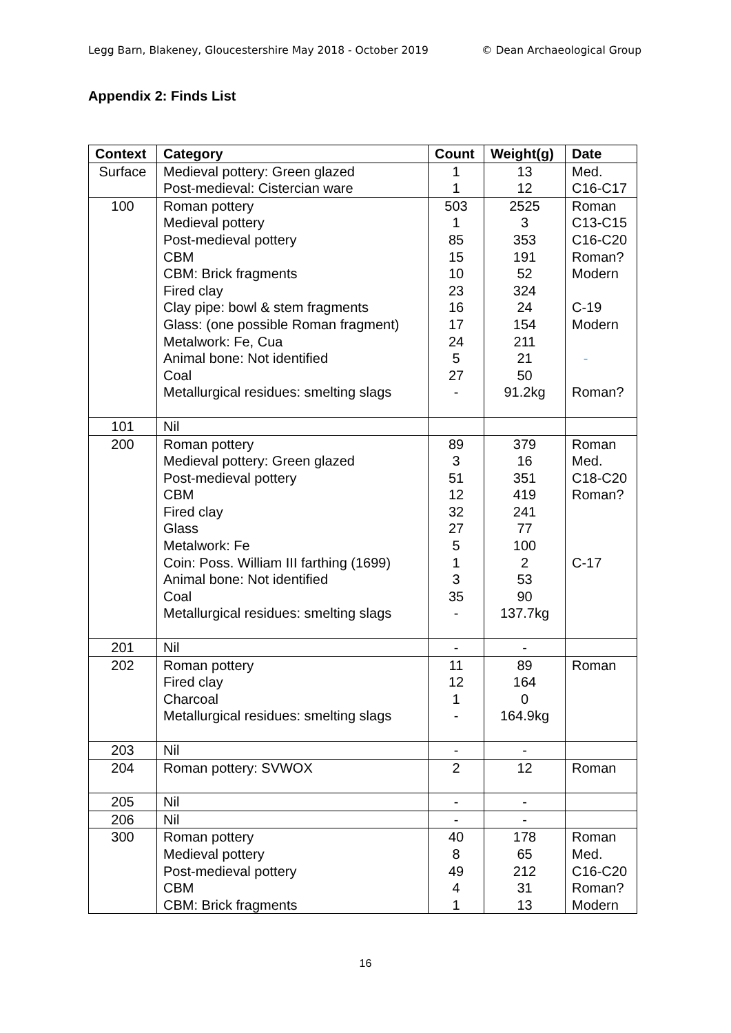Legg Barn, Blakeney, Gloucestershire May 2018 - October 2019 © Dean Archaeological Group
Appendix 2: Finds List
| Context | Category | Count | Weight(g) | Date |
| --- | --- | --- | --- | --- |
| Surface | Medieval pottery: Green glazed Post-medieval: Cistercian ware | 1 1 | 13 12 | Med. C16-C17 |
| 100 | Roman pottery Medieval pottery Post-medieval pottery CBM CBM: Brick fragments Fired clay Clay pipe: bowl & stem fragments Glass: (one possible Roman fragment) Metalwork: Fe, Cua Animal bone: Not identified Coal Metallurgical residues: smelting slags | 503 1 85 15 10 23 16 17 24 5 27 - | 2525 3 353 191 52 324 24 154 211 21 50 91.2kg | Roman C13-C15 C16-C20 Roman? Modern C-19 Modern - Roman? |
| 101 | Nil | | | |
| 200 | Roman pottery Medieval pottery: Green glazed Post-medieval pottery CBM Fired clay Glass Metalwork: Fe Coin: Poss. William III farthing (1699) Animal bone: Not identified Coal Metallurgical residues: smelting slags | 89 3 51 12 32 27 5 1 3 35 - | 379 16 351 419 241 77 100 2 53 90 137.7kg | Roman Med. C18-C20 Roman? C-17 |
| 201 | Nil | - | - | |
| 202 | Roman pottery Fired clay Charcoal Metallurgical residues: smelting slags | 11 12 1 - | 89 164 0 164.9kg | Roman |
| 203 | Nil | - | - | |
| 204 | Roman pottery: SVWOX | 2 | 12 | Roman |
| 205 | Nil | - | - | |
| 206 | Nil | - | - | |
| 300 | Roman pottery Medieval pottery Post-medieval pottery CBM CBM: Brick fragments | 40 8 49 4 1 | 178 65 212 31 13 | Roman Med. C16-C20 Roman? Modern |
16